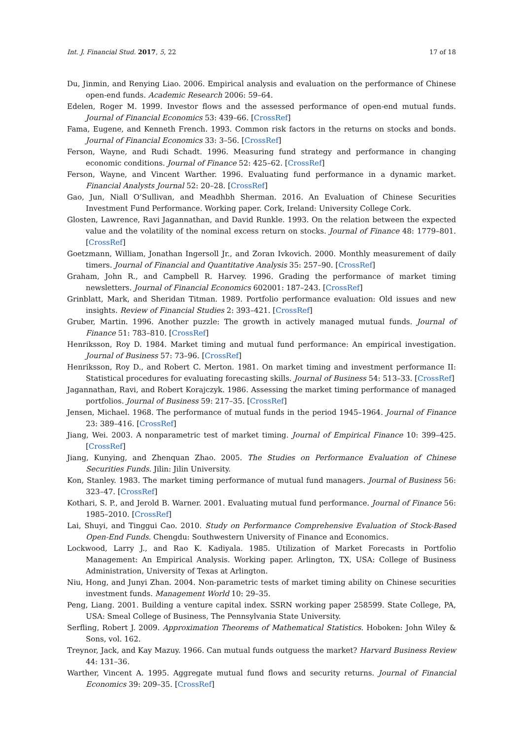Int. J. Financial Stud. 2017, 5, 22 17 of 18
Du, Jinmin, and Renying Liao. 2006. Empirical analysis and evaluation on the performance of Chinese open-end funds. Academic Research 2006: 59–64.
Edelen, Roger M. 1999. Investor flows and the assessed performance of open-end mutual funds. Journal of Financial Economics 53: 439–66. [CrossRef]
Fama, Eugene, and Kenneth French. 1993. Common risk factors in the returns on stocks and bonds. Journal of Financial Economics 33: 3–56. [CrossRef]
Ferson, Wayne, and Rudi Schadt. 1996. Measuring fund strategy and performance in changing economic conditions. Journal of Finance 52: 425–62. [CrossRef]
Ferson, Wayne, and Vincent Warther. 1996. Evaluating fund performance in a dynamic market. Financial Analysts Journal 52: 20–28. [CrossRef]
Gao, Jun, Niall O’Sullivan, and Meadhbh Sherman. 2016. An Evaluation of Chinese Securities Investment Fund Performance. Working paper. Cork, Ireland: University College Cork.
Glosten, Lawrence, Ravi Jagannathan, and David Runkle. 1993. On the relation between the expected value and the volatility of the nominal excess return on stocks. Journal of Finance 48: 1779–801. [CrossRef]
Goetzmann, William, Jonathan Ingersoll Jr., and Zoran Ivkovich. 2000. Monthly measurement of daily timers. Journal of Financial and Quantitative Analysis 35: 257–90. [CrossRef]
Graham, John R., and Campbell R. Harvey. 1996. Grading the performance of market timing newsletters. Journal of Financial Economics 602001: 187–243. [CrossRef]
Grinblatt, Mark, and Sheridan Titman. 1989. Portfolio performance evaluation: Old issues and new insights. Review of Financial Studies 2: 393–421. [CrossRef]
Gruber, Martin. 1996. Another puzzle: The growth in actively managed mutual funds. Journal of Finance 51: 783–810. [CrossRef]
Henriksson, Roy D. 1984. Market timing and mutual fund performance: An empirical investigation. Journal of Business 57: 73–96. [CrossRef]
Henriksson, Roy D., and Robert C. Merton. 1981. On market timing and investment performance II: Statistical procedures for evaluating forecasting skills. Journal of Business 54: 513–33. [CrossRef]
Jagannathan, Ravi, and Robert Korajczyk. 1986. Assessing the market timing performance of managed portfolios. Journal of Business 59: 217–35. [CrossRef]
Jensen, Michael. 1968. The performance of mutual funds in the period 1945–1964. Journal of Finance 23: 389–416. [CrossRef]
Jiang, Wei. 2003. A nonparametric test of market timing. Journal of Empirical Finance 10: 399–425. [CrossRef]
Jiang, Kunying, and Zhenquan Zhao. 2005. The Studies on Performance Evaluation of Chinese Securities Funds. Jilin: Jilin University.
Kon, Stanley. 1983. The market timing performance of mutual fund managers. Journal of Business 56: 323–47. [CrossRef]
Kothari, S. P., and Jerold B. Warner. 2001. Evaluating mutual fund performance. Journal of Finance 56: 1985–2010. [CrossRef]
Lai, Shuyi, and Tinggui Cao. 2010. Study on Performance Comprehensive Evaluation of Stock-Based Open-End Funds. Chengdu: Southwestern University of Finance and Economics.
Lockwood, Larry J., and Rao K. Kadiyala. 1985. Utilization of Market Forecasts in Portfolio Management: An Empirical Analysis. Working paper. Arlington, TX, USA: College of Business Administration, University of Texas at Arlington.
Niu, Hong, and Junyi Zhan. 2004. Non-parametric tests of market timing ability on Chinese securities investment funds. Management World 10: 29–35.
Peng, Liang. 2001. Building a venture capital index. SSRN working paper 258599. State College, PA, USA: Smeal College of Business, The Pennsylvania State University.
Serfling, Robert J. 2009. Approximation Theorems of Mathematical Statistics. Hoboken: John Wiley & Sons, vol. 162.
Treynor, Jack, and Kay Mazuy. 1966. Can mutual funds outguess the market? Harvard Business Review 44: 131–36.
Warther, Vincent A. 1995. Aggregate mutual fund flows and security returns. Journal of Financial Economics 39: 209–35. [CrossRef]